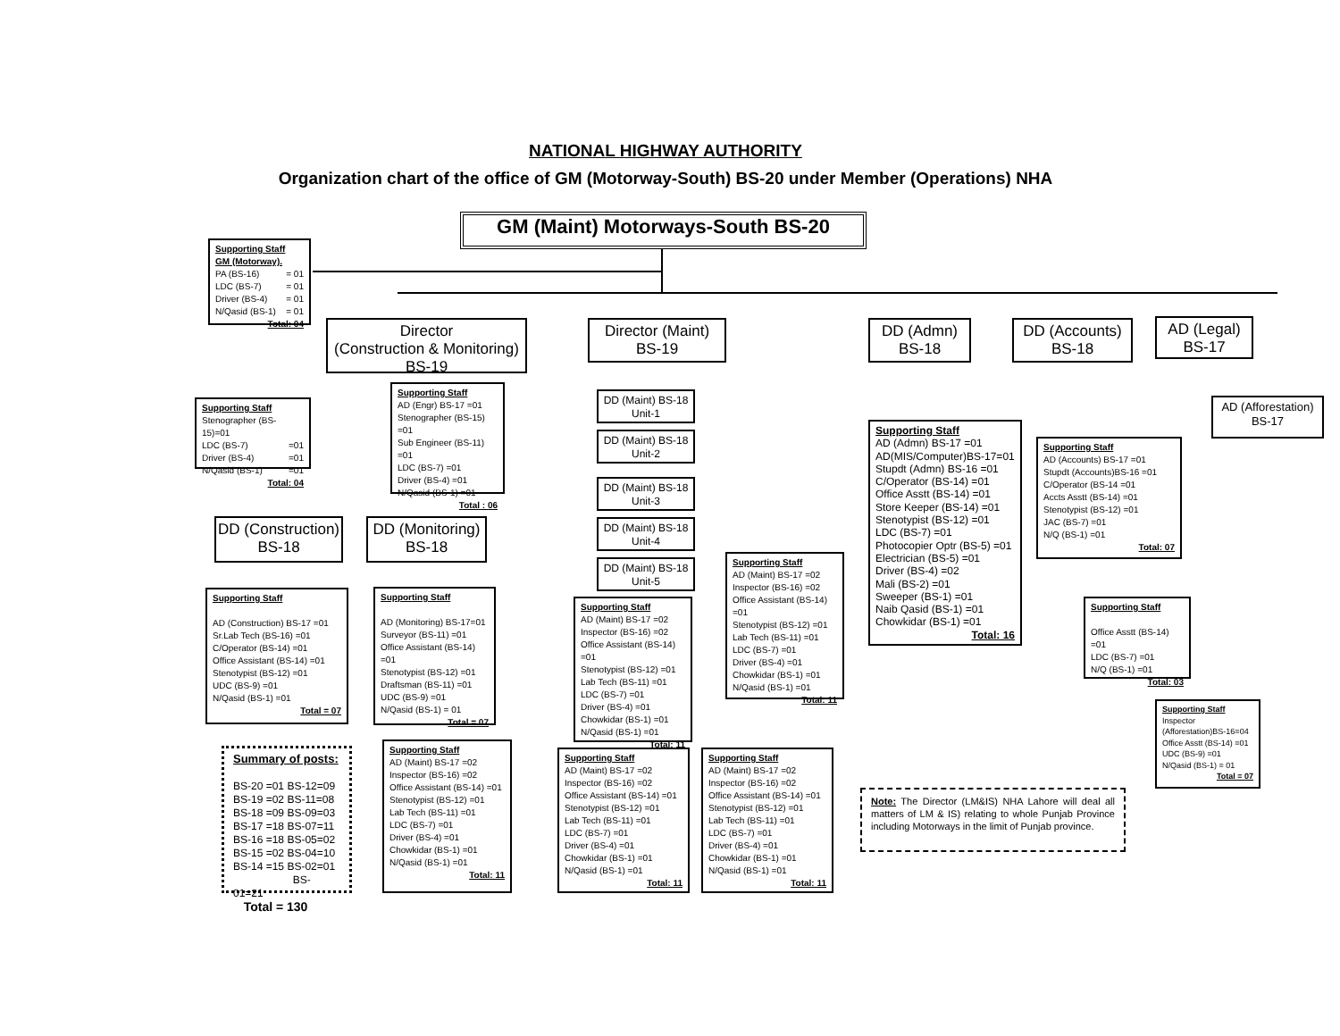NATIONAL HIGHWAY AUTHORITY
Organization chart of the office of GM (Motorway-South) BS-20 under Member (Operations) NHA
GM (Maint) Motorways-South BS-20
Supporting Staff
GM (Motorway).
PA (BS-16) = 01
LDC (BS-7) = 01
Driver (BS-4) = 01
N/Qasid (BS-1) = 01
Total: 04
Director
(Construction & Monitoring)
BS-19
Director (Maint)
BS-19
DD (Admn)
BS-18
DD (Accounts)
BS-18
AD (Legal)
BS-17
Supporting Staff
Stenographer (BS-15)=01
LDC (BS-7) =01
Driver (BS-4) =01
N/Qasid (BS-1) =01
Total: 04
Supporting Staff
AD (Engr) BS-17 =01
Stenographer (BS-15) =01
Sub Engineer (BS-11) =01
LDC (BS-7) =01
Driver (BS-4) =01
N/Qasid (BS-1) =01
Total : 06
DD (Maint) BS-18
Unit-1
DD (Maint) BS-18
Unit-2
DD (Maint) BS-18
Unit-3
DD (Maint) BS-18
Unit-4
DD (Maint) BS-18
Unit-5
Supporting Staff
AD (Admn) BS-17 =01
AD(MIS/Computer)BS-17=01
Stupdt (Admn) BS-16 =01
C/Operator (BS-14) =01
Office Asstt (BS-14) =01
Store Keeper (BS-14) =01
Stenotypist (BS-12) =01
LDC (BS-7) =01
Photocopier Optr (BS-5) =01
Electrician (BS-5) =01
Driver (BS-4) =02
Mali (BS-2) =01
Sweeper (BS-1) =01
Naib Qasid (BS-1) =01
Chowkidar (BS-1) =01
Total: 16
Supporting Staff
AD (Accounts) BS-17 =01
Stupdt (Accounts)BS-16 =01
C/Operator (BS-14 =01
Accts Asstt (BS-14) =01
Stenotypist (BS-12) =01
JAC (BS-7) =01
N/Q (BS-1) =01
Total: 07
AD (Afforestation)
BS-17
DD (Construction)
BS-18
DD (Monitoring)
BS-18
Supporting Staff
AD (Construction) BS-17 =01
Sr.Lab Tech (BS-16) =01
C/Operator (BS-14) =01
Office Assistant (BS-14) =01
Stenotypist (BS-12) =01
UDC (BS-9) =01
N/Qasid (BS-1) =01
Total = 07
Supporting Staff
AD (Monitoring) BS-17=01
Surveyor (BS-11) =01
Office Assistant (BS-14) =01
Stenotypist (BS-12) =01
Draftsman (BS-11) =01
UDC (BS-9) =01
N/Qasid (BS-1) = 01
Total = 07
Supporting Staff
AD (Maint) BS-17 =02
Inspector (BS-16) =02
Office Assistant (BS-14) =01
Stenotypist (BS-12) =01
Lab Tech (BS-11) =01
LDC (BS-7) =01
Driver (BS-4) =01
Chowkidar (BS-1) =01
N/Qasid (BS-1) =01
Total: 11
Supporting Staff
AD (Maint) BS-17 =02
Inspector (BS-16) =02
Office Assistant (BS-14) =01
Stenotypist (BS-12) =01
Lab Tech (BS-11) =01
LDC (BS-7) =01
Driver (BS-4) =01
Chowkidar (BS-1) =01
N/Qasid (BS-1) =01
Total: 11
Supporting Staff
Office Asstt (BS-14) =01
LDC (BS-7) =01
N/Q (BS-1) =01
Total: 03
Supporting Staff
Inspector
(Afforestation)BS-16=04
Office Asstt (BS-14) =01
UDC (BS-9) =01
N/Qasid (BS-1) = 01
Total = 07
Summary of posts:
BS-20 =01 BS-12=09
BS-19 =02 BS-11=08
BS-18 =09 BS-09=03
BS-17 =18 BS-07=11
BS-16 =18 BS-05=02
BS-15 =02 BS-04=10
BS-14 =15 BS-02=01
BS-01=21
Total = 130
Supporting Staff
AD (Maint) BS-17 =02
Inspector (BS-16) =02
Office Assistant (BS-14) =01
Stenotypist (BS-12) =01
Lab Tech (BS-11) =01
LDC (BS-7) =01
Driver (BS-4) =01
Chowkidar (BS-1) =01
N/Qasid (BS-1) =01
Total: 11
Supporting Staff
AD (Maint) BS-17 =02
Inspector (BS-16) =02
Office Assistant (BS-14) =01
Stenotypist (BS-12) =01
Lab Tech (BS-11) =01
LDC (BS-7) =01
Driver (BS-4) =01
Chowkidar (BS-1) =01
N/Qasid (BS-1) =01
Total: 11
Supporting Staff
AD (Maint) BS-17 =02
Inspector (BS-16) =02
Office Assistant (BS-14) =01
Stenotypist (BS-12) =01
Lab Tech (BS-11) =01
LDC (BS-7) =01
Driver (BS-4) =01
Chowkidar (BS-1) =01
N/Qasid (BS-1) =01
Total: 11
Note: The Director (LM&IS) NHA Lahore will deal all matters of LM & IS) relating to whole Punjab Province including Motorways in the limit of Punjab province.